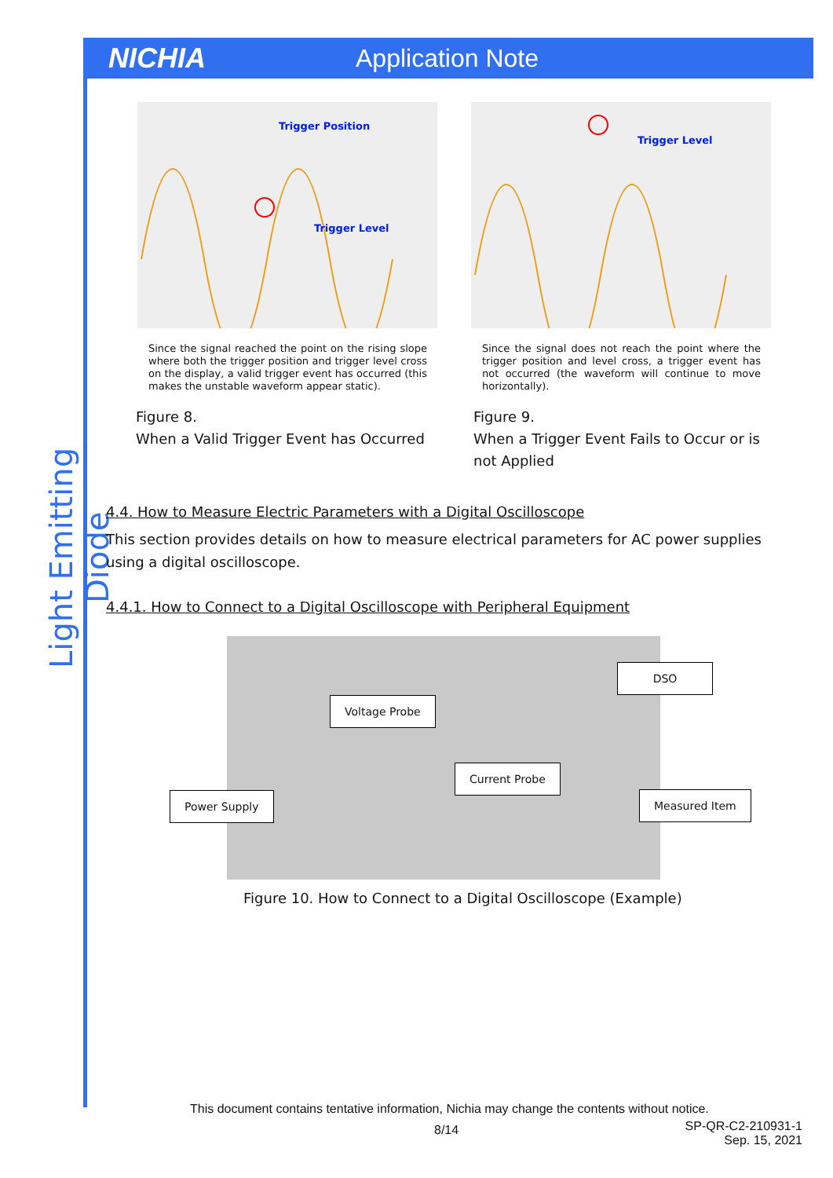NICHIA Application Note
Light Emitting Diode
Trigger Position
Trigger Level
Trigger Level
Since the signal reached the point on the rising slope where both the trigger position and trigger level cross on the display, a valid trigger event has occurred (this makes the unstable waveform appear static).
Since the signal does not reach the point where the trigger position and level cross, a trigger event has not occurred (the waveform will continue to move horizontally).
Figure 8.
When a Valid Trigger Event has Occurred
Figure 9.
When a Trigger Event Fails to Occur or is not Applied
4.4. How to Measure Electric Parameters with a Digital Oscilloscope
This section provides details on how to measure electrical parameters for AC power supplies using a digital oscilloscope.
4.4.1. How to Connect to a Digital Oscilloscope with Peripheral Equipment
DSO
Voltage Probe
Current Probe
Power Supply Measured Item
Figure 10. How to Connect to a Digital Oscilloscope (Example)
This document contains tentative information, Nichia may change the contents without notice.
8/14
SP-QR-C2-210931-1
Sep. 15, 2021